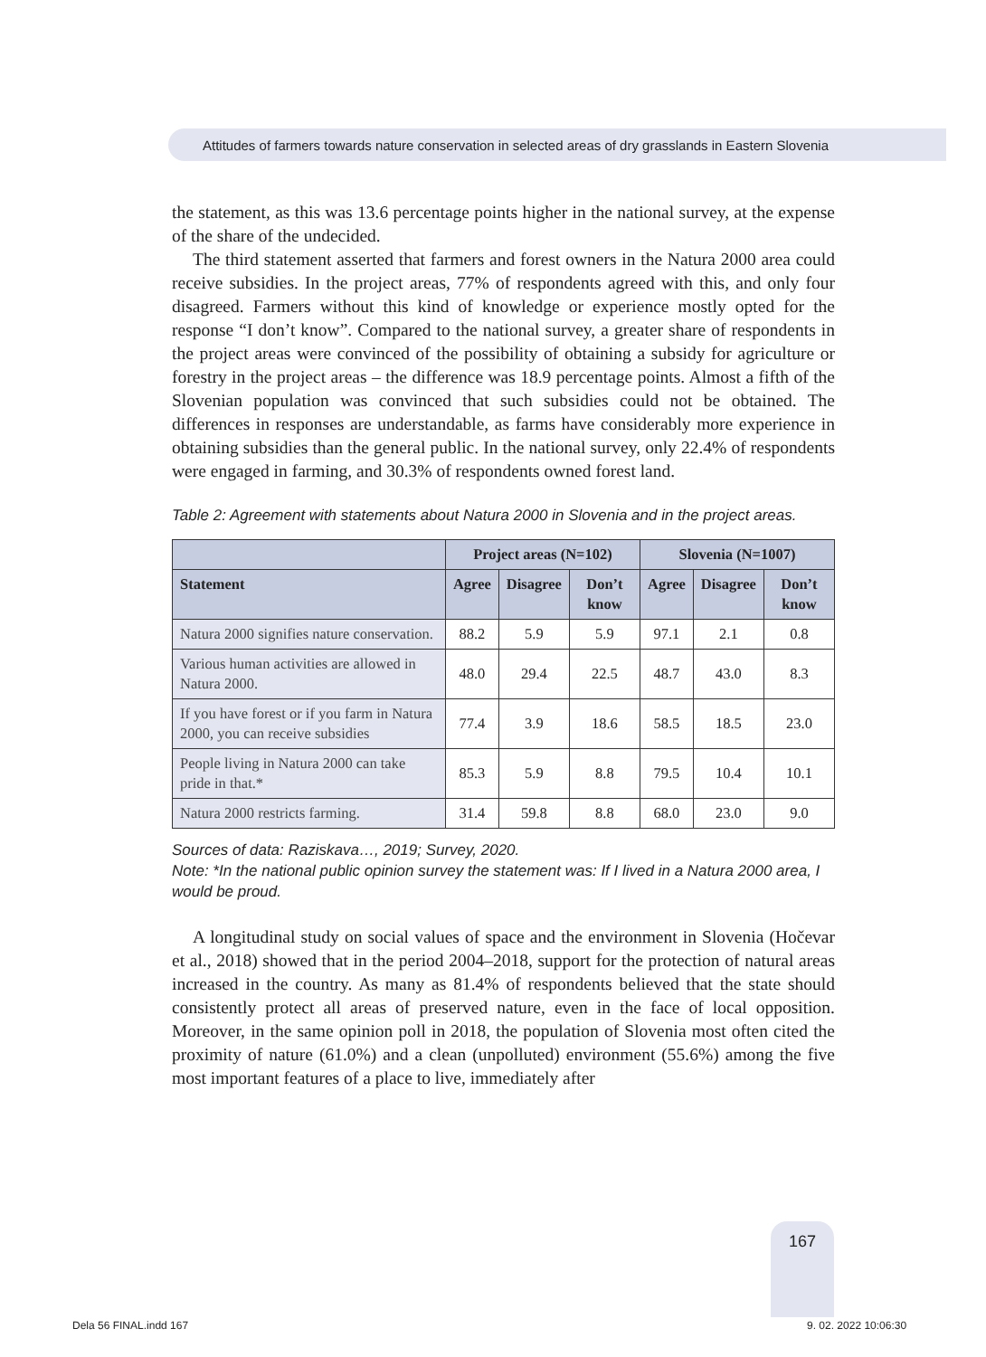Attitudes of farmers towards nature conservation in selected areas of dry grasslands in Eastern Slovenia
the statement, as this was 13.6 percentage points higher in the national survey, at the expense of the share of the undecided.
The third statement asserted that farmers and forest owners in the Natura 2000 area could receive subsidies. In the project areas, 77% of respondents agreed with this, and only four disagreed. Farmers without this kind of knowledge or experience mostly opted for the response “I don’t know”. Compared to the national survey, a greater share of respondents in the project areas were convinced of the possibility of obtaining a subsidy for agriculture or forestry in the project areas – the difference was 18.9 percentage points. Almost a fifth of the Slovenian population was convinced that such subsidies could not be obtained. The differences in responses are understandable, as farms have considerably more experience in obtaining subsidies than the general public. In the national survey, only 22.4% of respondents were engaged in farming, and 30.3% of respondents owned forest land.
Table 2: Agreement with statements about Natura 2000 in Slovenia and in the project areas.
| | Project areas (N=102) | | | Slovenia (N=1007) | | |
| --- | --- | --- | --- | --- | --- | --- |
| Statement | Agree | Disagree | Don’t know | Agree | Disagree | Don’t know |
| Natura 2000 signifies nature conservation. | 88.2 | 5.9 | 5.9 | 97.1 | 2.1 | 0.8 |
| Various human activities are allowed in Natura 2000. | 48.0 | 29.4 | 22.5 | 48.7 | 43.0 | 8.3 |
| If you have forest or if you farm in Natura 2000, you can receive subsidies | 77.4 | 3.9 | 18.6 | 58.5 | 18.5 | 23.0 |
| People living in Natura 2000 can take pride in that.* | 85.3 | 5.9 | 8.8 | 79.5 | 10.4 | 10.1 |
| Natura 2000 restricts farming. | 31.4 | 59.8 | 8.8 | 68.0 | 23.0 | 9.0 |
Sources of data: Raziskava…, 2019; Survey, 2020.
Note: *In the national public opinion survey the statement was: If I lived in a Natura 2000 area, I would be proud.
A longitudinal study on social values of space and the environment in Slovenia (Hočevar et al., 2018) showed that in the period 2004–2018, support for the protection of natural areas increased in the country. As many as 81.4% of respondents believed that the state should consistently protect all areas of preserved nature, even in the face of local opposition. Moreover, in the same opinion poll in 2018, the population of Slovenia most often cited the proximity of nature (61.0%) and a clean (unpolluted) environment (55.6%) among the five most important features of a place to live, immediately after
167
Dela 56 FINAL.indd 167 9. 02. 2022 10:06:30